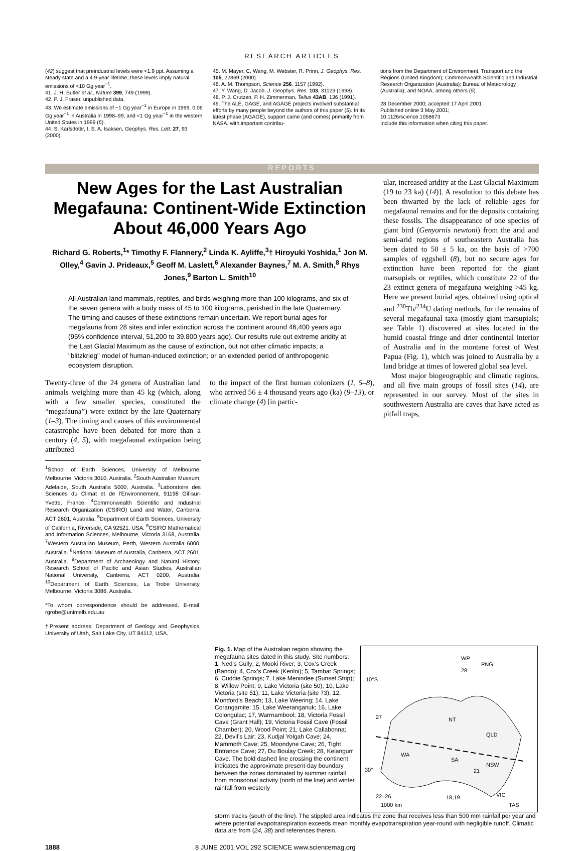RESEARCH ARTICLES
(42) suggest that preindustrial levels were <1.9 ppt. Assuming a steady state and a 4.9-year lifetime, these levels imply natural emissions of <10 Gg year<sup>−1</sup>.
41. J. H. Butler et al., Nature 399, 749 (1999).
42. P. J. Fraser, unpublished data.
43. We estimate emissions of ~1 Gg year<sup>−1</sup> in Europe in 1999, 0.06 Gg year<sup>−1</sup> in Australia in 1998–99, and <1 Gg year<sup>−1</sup> in the western United States in 1999 (5).
44. S. Karlsdottir, I. S. A. Isaksen, Geophys. Res. Lett. 27, 93 (2000).
45. M. Mayer, C. Wang, M. Webster, R. Prinn, J. Geophys. Res. 105, 22869 (2000).
46. A. M. Thompson, Science 256, 1157 (1992).
47. Y. Wang, D. Jacob, J. Geophys. Res. 103, 31123 (1998).
48. P. J. Crutzen, P. H. Zimmerman, Tellus 43AB, 136 (1991).
49. The ALE, GAGE, and AGAGE projects involved substantial efforts by many people beyond the authors of this paper (5). In its latest phase (AGAGE), support came (and comes) primarily from NASA, with important contribu-
tions from the Department of Environment, Transport and the Regions (United Kingdom); Commonwealth Scientific and Industrial Research Organization (Australia); Bureau of Meteorology (Australia); and NOAA, among others (5).
28 December 2000; accepted 17 April 2001
Published online 3 May 2001;
10.1126/science.1058673
Include this information when citing this paper.
REPORTS
New Ages for the Last Australian Megafauna: Continent-Wide Extinction About 46,000 Years Ago
Richard G. Roberts,<sup>1</sup>* Timothy F. Flannery,<sup>2</sup> Linda K. Ayliffe,<sup>3</sup>† Hiroyuki Yoshida,<sup>1</sup> Jon M. Olley,<sup>4</sup> Gavin J. Prideaux,<sup>5</sup> Geoff M. Laslett,<sup>6</sup> Alexander Baynes,<sup>7</sup> M. A. Smith,<sup>8</sup> Rhys Jones,<sup>9</sup> Barton L. Smith<sup>10</sup>
All Australian land mammals, reptiles, and birds weighing more than 100 kilograms, and six of the seven genera with a body mass of 45 to 100 kilograms, perished in the late Quaternary. The timing and causes of these extinctions remain uncertain. We report burial ages for megafauna from 28 sites and infer extinction across the continent around 46,400 years ago (95% confidence interval, 51,200 to 39,800 years ago). Our results rule out extreme aridity at the Last Glacial Maximum as the cause of extinction, but not other climatic impacts; a "blitzkrieg" model of human-induced extinction; or an extended period of anthropogenic ecosystem disruption.
Twenty-three of the 24 genera of Australian land animals weighing more than 45 kg (which, along with a few smaller species, constituted the “megafauna”) were extinct by the late Quaternary (1–3). The timing and causes of this environmental catastrophe have been debated for more than a century (4, 5), with megafaunal extirpation being attributed
<sup>1</sup> School of Earth Sciences, University of Melbourne, Melbourne, Victoria 3010, Australia. <sup>2</sup>South Australian Museum, Adelaide, South Australia 5000, Australia. <sup>3</sup>Laboratoire des Sciences du Climat et de l’Environnement, 91198 Gif-sur-Yvette, France. <sup>4</sup>Commonwealth Scientific and Industrial Research Organization (CSIRO) Land and Water, Canberra, ACT 2601, Australia. <sup>5</sup>Department of Earth Sciences, University of California, Riverside, CA 92521, USA. <sup>6</sup>CSIRO Mathematical and Information Sciences, Melbourne, Victoria 3168, Australia. <sup>7</sup>Western Australian Museum, Perth, Western Australia 6000, Australia. <sup>8</sup>National Museum of Australia, Canberra, ACT 2601, Australia. <sup>9</sup>Department of Archaeology and Natural History, Research School of Pacific and Asian Studies, Australian National University, Canberra, ACT 0200, Australia. <sup>10</sup>Department of Earth Sciences, La Trobe University, Melbourne, Victoria 3086, Australia.
*To whom correspondence should be addressed. E-mail: rgrobe@unimelb.edu.au
†Present address: Department of Geology and Geophysics, University of Utah, Salt Lake City, UT 84112, USA.
to the impact of the first human colonizers (1, 5–8), who arrived 56 ± 4 thousand years ago (ka) (9–13), or climate change (4) [in partic-
ular, increased aridity at the Last Glacial Maximum (19 to 23 ka) (14)]. A resolution to this debate has been thwarted by the lack of reliable ages for megafaunal remains and for the deposits containing these fossils. The disappearance of one species of giant bird (Genyornis newtoni) from the arid and semi-arid regions of southeastern Australia has been dated to 50 ± 5 ka, on the basis of >700 samples of eggshell (8), but no secure ages for extinction have been reported for the giant marsupials or reptiles, which constitute 22 of the 23 extinct genera of megafauna weighing >45 kg. Here we present burial ages, obtained using optical and <sup>230</sup>Th/<sup>234</sup>U dating methods, for the remains of several megafaunal taxa (mostly giant marsupials; see Table 1) discovered at sites located in the humid coastal fringe and drier continental interior of Australia and in the montane forest of West Papua (Fig. 1), which was joined to Australia by a land bridge at times of lowered global sea level.
Most major biogeographic and climatic regions, and all five main groups of fossil sites (14), are represented in our survey. Most of the sites in southwestern Australia are caves that have acted as pitfall traps,
Fig. 1. Map of the Australian region showing the megafauna sites dated in this study. Site numbers: 1, Ned’s Gully; 2, Mooki River; 3, Cox’s Creek (Bando); 4, Cox’s Creek (Kenloi); 5, Tambar Springs; 6, Cuddie Springs; 7, Lake Menindee (Sunset Strip); 8, Willow Point; 9, Lake Victoria (site 50); 10, Lake Victoria (site 51); 11, Lake Victoria (site 73); 12, Montford’s Beach; 13, Lake Weering; 14, Lake Corangamite; 15, Lake Weeranganuk; 16, Lake Colongulac; 17, Warrnambool; 18, Victoria Fossil Cave (Grant Hall); 19, Victoria Fossil Cave (Fossil Chamber); 20, Wood Point; 21, Lake Callabonna; 22, Devil’s Lair; 23, Kudjal Yolgah Cave; 24, Mammoth Cave; 25, Moondyne Cave; 26, Tight Entrance Cave; 27, Du Boulay Creek; 28, Kelangurr Cave. The bold dashed line crossing the continent indicates the approximate present-day boundary between the zones dominated by summer rainfall from monsoonal activity (north of the line) and winter rainfall from westerly
WP
PNG
28
10°S
27
NT
QLD
WA
SA
NSW
30°
21
22–26
18,19
VIC
TAS
1000 km
storm tracks (south of the line). The stippled area indicates the zone that receives less than 500 mm rainfall per year and where potential evapotranspiration exceeds mean monthly evapotranspiration year-round with negligible runoff. Climatic data are from (24, 38) and references therein.
1888 8 JUNE 2001 VOL 292 SCIENCE www.sciencemag.org